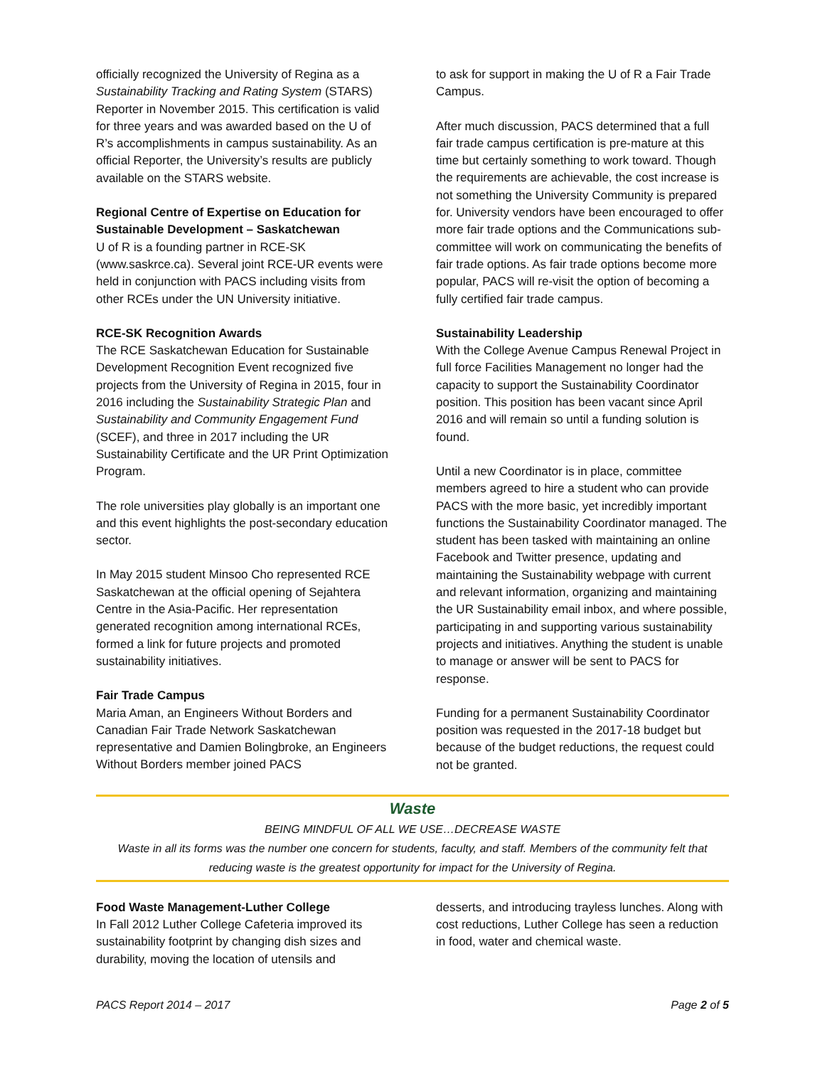officially recognized the University of Regina as a Sustainability Tracking and Rating System (STARS) Reporter in November 2015. This certification is valid for three years and was awarded based on the U of R’s accomplishments in campus sustainability. As an official Reporter, the University’s results are publicly available on the STARS website.
Regional Centre of Expertise on Education for Sustainable Development – Saskatchewan
U of R is a founding partner in RCE-SK (www.saskrce.ca). Several joint RCE-UR events were held in conjunction with PACS including visits from other RCEs under the UN University initiative.
RCE-SK Recognition Awards
The RCE Saskatchewan Education for Sustainable Development Recognition Event recognized five projects from the University of Regina in 2015, four in 2016 including the Sustainability Strategic Plan and Sustainability and Community Engagement Fund (SCEF), and three in 2017 including the UR Sustainability Certificate and the UR Print Optimization Program.
The role universities play globally is an important one and this event highlights the post-secondary education sector.
In May 2015 student Minsoo Cho represented RCE Saskatchewan at the official opening of Sejahtera Centre in the Asia-Pacific. Her representation generated recognition among international RCEs, formed a link for future projects and promoted sustainability initiatives.
Fair Trade Campus
Maria Aman, an Engineers Without Borders and Canadian Fair Trade Network Saskatchewan representative and Damien Bolingbroke, an Engineers Without Borders member joined PACS
to ask for support in making the U of R a Fair Trade Campus.
After much discussion, PACS determined that a full fair trade campus certification is pre-mature at this time but certainly something to work toward. Though the requirements are achievable, the cost increase is not something the University Community is prepared for. University vendors have been encouraged to offer more fair trade options and the Communications sub-committee will work on communicating the benefits of fair trade options. As fair trade options become more popular, PACS will re-visit the option of becoming a fully certified fair trade campus.
Sustainability Leadership
With the College Avenue Campus Renewal Project in full force Facilities Management no longer had the capacity to support the Sustainability Coordinator position. This position has been vacant since April 2016 and will remain so until a funding solution is found.
Until a new Coordinator is in place, committee members agreed to hire a student who can provide PACS with the more basic, yet incredibly important functions the Sustainability Coordinator managed. The student has been tasked with maintaining an online Facebook and Twitter presence, updating and maintaining the Sustainability webpage with current and relevant information, organizing and maintaining the UR Sustainability email inbox, and where possible, participating in and supporting various sustainability projects and initiatives. Anything the student is unable to manage or answer will be sent to PACS for response.
Funding for a permanent Sustainability Coordinator position was requested in the 2017-18 budget but because of the budget reductions, the request could not be granted.
Waste
BEING MINDFUL OF ALL WE USE…DECREASE WASTE
Waste in all its forms was the number one concern for students, faculty, and staff. Members of the community felt that reducing waste is the greatest opportunity for impact for the University of Regina.
Food Waste Management-Luther College
In Fall 2012 Luther College Cafeteria improved its sustainability footprint by changing dish sizes and durability, moving the location of utensils and
desserts, and introducing trayless lunches. Along with cost reductions, Luther College has seen a reduction in food, water and chemical waste.
PACS Report 2014 – 2017 Page 2 of 5